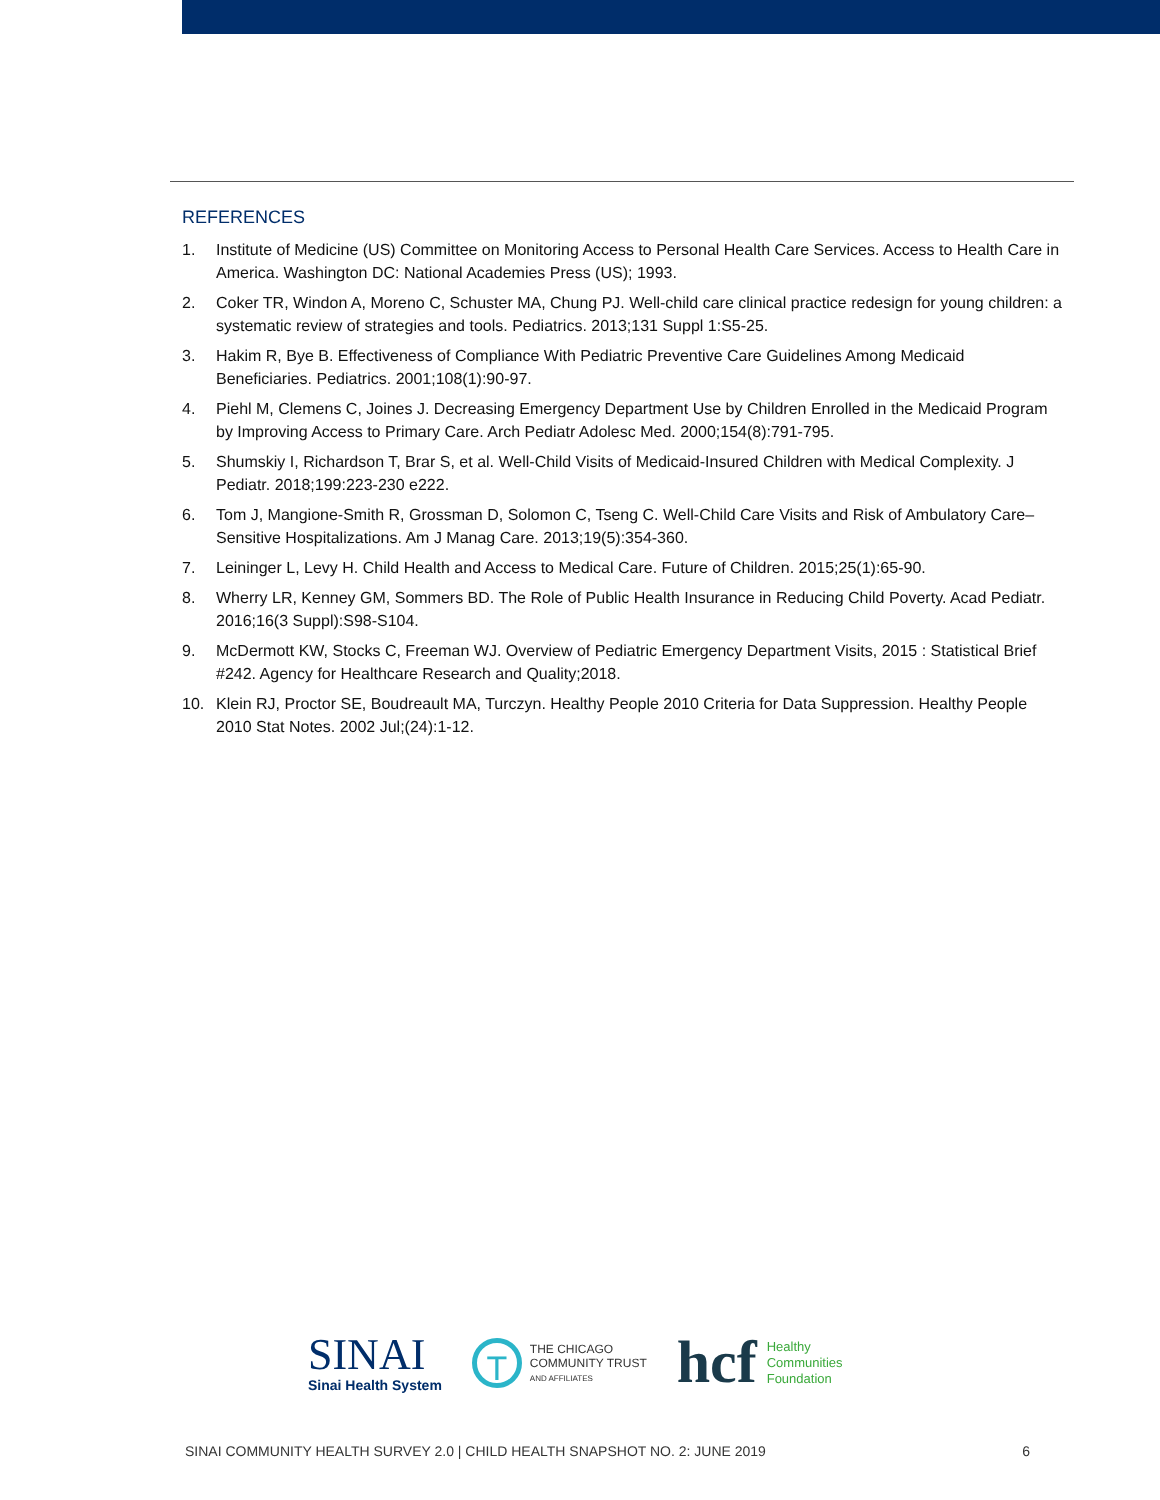REFERENCES
1. Institute of Medicine (US) Committee on Monitoring Access to Personal Health Care Services. Access to Health Care in America. Washington DC: National Academies Press (US); 1993.
2. Coker TR, Windon A, Moreno C, Schuster MA, Chung PJ. Well-child care clinical practice redesign for young children: a systematic review of strategies and tools. Pediatrics. 2013;131 Suppl 1:S5-25.
3. Hakim R, Bye B. Effectiveness of Compliance With Pediatric Preventive Care Guidelines Among Medicaid Beneficiaries. Pediatrics. 2001;108(1):90-97.
4. Piehl M, Clemens C, Joines J. Decreasing Emergency Department Use by Children Enrolled in the Medicaid Program by Improving Access to Primary Care. Arch Pediatr Adolesc Med. 2000;154(8):791-795.
5. Shumskiy I, Richardson T, Brar S, et al. Well-Child Visits of Medicaid-Insured Children with Medical Complexity. J Pediatr. 2018;199:223-230 e222.
6. Tom J, Mangione-Smith R, Grossman D, Solomon C, Tseng C. Well-Child Care Visits and Risk of Ambulatory Care–Sensitive Hospitalizations. Am J Manag Care. 2013;19(5):354-360.
7. Leininger L, Levy H. Child Health and Access to Medical Care. Future of Children. 2015;25(1):65-90.
8. Wherry LR, Kenney GM, Sommers BD. The Role of Public Health Insurance in Reducing Child Poverty. Acad Pediatr. 2016;16(3 Suppl):S98-S104.
9. McDermott KW, Stocks C, Freeman WJ. Overview of Pediatric Emergency Department Visits, 2015 : Statistical Brief #242. Agency for Healthcare Research and Quality;2018.
10. Klein RJ, Proctor SE, Boudreault MA, Turczyn. Healthy People 2010 Criteria for Data Suppression. Healthy People 2010 Stat Notes. 2002 Jul;(24):1-12.
SINAI
Sinai Health System
T
THE CHICAGO
COMMUNITY TRUST
AND AFFILIATES
hcf Healthy
Communities
Foundation
SINAI COMMUNITY HEALTH SURVEY 2.0 | CHILD HEALTH SNAPSHOT NO. 2: JUNE 2019 6